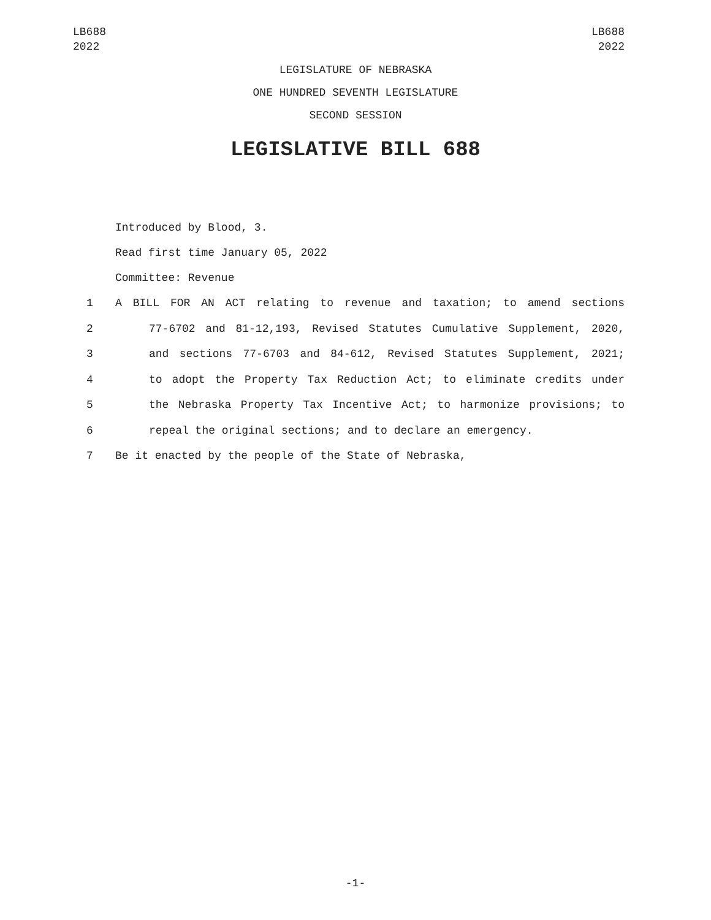LB688
2022
LB688
2022
LEGISLATURE OF NEBRASKA
ONE HUNDRED SEVENTH LEGISLATURE
SECOND SESSION
LEGISLATIVE BILL 688
Introduced by Blood, 3.
Read first time January 05, 2022
Committee: Revenue
1 A BILL FOR AN ACT relating to revenue and taxation; to amend sections
2 77-6702 and 81-12,193, Revised Statutes Cumulative Supplement, 2020,
3 and sections 77-6703 and 84-612, Revised Statutes Supplement, 2021;
4 to adopt the Property Tax Reduction Act; to eliminate credits under
5 the Nebraska Property Tax Incentive Act; to harmonize provisions; to
6 repeal the original sections; and to declare an emergency.
7 Be it enacted by the people of the State of Nebraska,
-1-